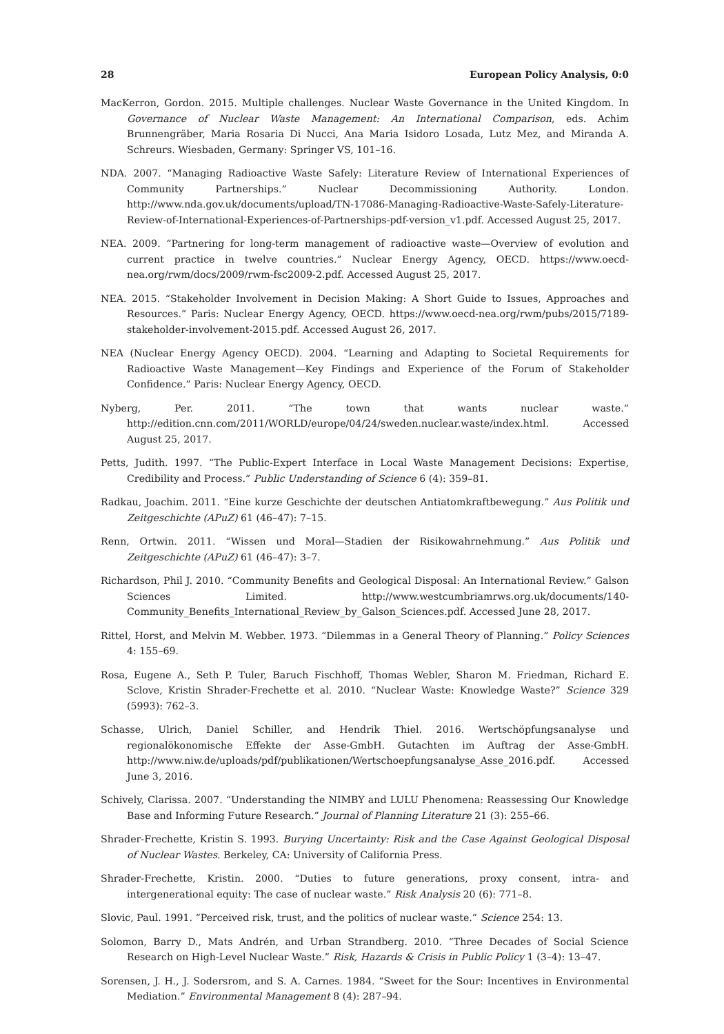28 European Policy Analysis, 0:0
MacKerron, Gordon. 2015. Multiple challenges. Nuclear Waste Governance in the United Kingdom. In Governance of Nuclear Waste Management: An International Comparison, eds. Achim Brunnengräber, Maria Rosaria Di Nucci, Ana Maria Isidoro Losada, Lutz Mez, and Miranda A. Schreurs. Wiesbaden, Germany: Springer VS, 101–16.
NDA. 2007. “Managing Radioactive Waste Safely: Literature Review of International Experiences of Community Partnerships.” Nuclear Decommissioning Authority. London. http://www.nda.gov.uk/documents/upload/TN-17086-Managing-Radioactive-Waste-Safely-Literature-Review-of-International-Experiences-of-Partnerships-pdf-version_v1.pdf. Accessed August 25, 2017.
NEA. 2009. “Partnering for long-term management of radioactive waste—Overview of evolution and current practice in twelve countries.” Nuclear Energy Agency, OECD. https://www.oecd-nea.org/rwm/docs/2009/rwm-fsc2009-2.pdf. Accessed August 25, 2017.
NEA. 2015. “Stakeholder Involvement in Decision Making: A Short Guide to Issues, Approaches and Resources.” Paris: Nuclear Energy Agency, OECD. https://www.oecd-nea.org/rwm/pubs/2015/7189-stakeholder-involvement-2015.pdf. Accessed August 26, 2017.
NEA (Nuclear Energy Agency OECD). 2004. “Learning and Adapting to Societal Requirements for Radioactive Waste Management—Key Findings and Experience of the Forum of Stakeholder Confidence.” Paris: Nuclear Energy Agency, OECD.
Nyberg, Per. 2011. “The town that wants nuclear waste.” http://edition.cnn.com/2011/WORLD/europe/04/24/sweden.nuclear.waste/index.html. Accessed August 25, 2017.
Petts, Judith. 1997. “The Public-Expert Interface in Local Waste Management Decisions: Expertise, Credibility and Process.” Public Understanding of Science 6 (4): 359–81.
Radkau, Joachim. 2011. “Eine kurze Geschichte der deutschen Antiatomkraftbewegung.” Aus Politik und Zeitgeschichte (APuZ) 61 (46–47): 7–15.
Renn, Ortwin. 2011. “Wissen und Moral—Stadien der Risikowahrnehmung.” Aus Politik und Zeitgeschichte (APuZ) 61 (46–47): 3–7.
Richardson, Phil J. 2010. “Community Benefits and Geological Disposal: An International Review.” Galson Sciences Limited. http://www.westcumbriamrws.org.uk/documents/140-Community_Benefits_International_Review_by_Galson_Sciences.pdf. Accessed June 28, 2017.
Rittel, Horst, and Melvin M. Webber. 1973. “Dilemmas in a General Theory of Planning.” Policy Sciences 4: 155–69.
Rosa, Eugene A., Seth P. Tuler, Baruch Fischhoff, Thomas Webler, Sharon M. Friedman, Richard E. Sclove, Kristin Shrader-Frechette et al. 2010. “Nuclear Waste: Knowledge Waste?” Science 329 (5993): 762–3.
Schasse, Ulrich, Daniel Schiller, and Hendrik Thiel. 2016. Wertschöpfungsanalyse und regionalökonomische Effekte der Asse-GmbH. Gutachten im Auftrag der Asse-GmbH. http://www.niw.de/uploads/pdf/publikationen/Wertschoepfungsanalyse_Asse_2016.pdf. Accessed June 3, 2016.
Schively, Clarissa. 2007. “Understanding the NIMBY and LULU Phenomena: Reassessing Our Knowledge Base and Informing Future Research.” Journal of Planning Literature 21 (3): 255–66.
Shrader-Frechette, Kristin S. 1993. Burying Uncertainty: Risk and the Case Against Geological Disposal of Nuclear Wastes. Berkeley, CA: University of California Press.
Shrader-Frechette, Kristin. 2000. “Duties to future generations, proxy consent, intra- and intergenerational equity: The case of nuclear waste.” Risk Analysis 20 (6): 771–8.
Slovic, Paul. 1991. “Perceived risk, trust, and the politics of nuclear waste.” Science 254: 13.
Solomon, Barry D., Mats Andrén, and Urban Strandberg. 2010. “Three Decades of Social Science Research on High-Level Nuclear Waste.” Risk, Hazards & Crisis in Public Policy 1 (3–4): 13–47.
Sorensen, J. H., J. Sodersrom, and S. A. Carnes. 1984. “Sweet for the Sour: Incentives in Environmental Mediation.” Environmental Management 8 (4): 287–94.